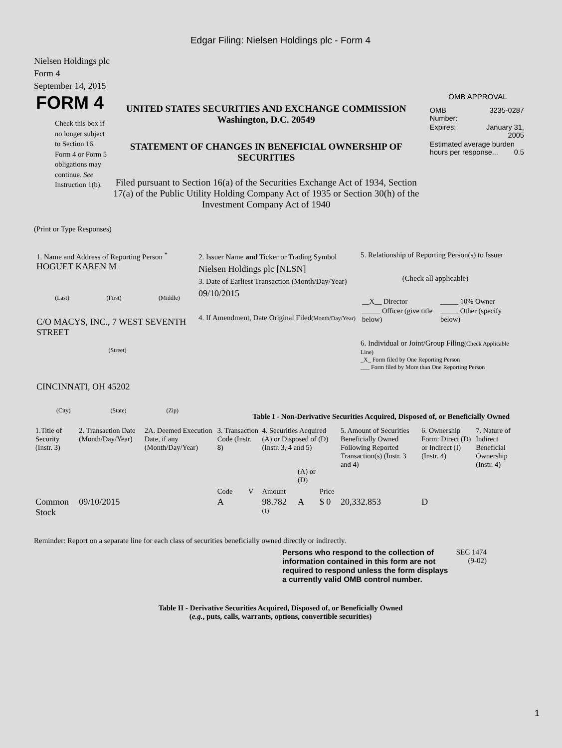Edgar Filing: Nielsen Holdings plc - Form 4
Nielsen Holdings plc
Form 4
September 14, 2015
FORM 4
Check this box if no longer subject to Section 16. Form 4 or Form 5 obligations may continue. See Instruction 1(b).
UNITED STATES SECURITIES AND EXCHANGE COMMISSION
Washington, D.C. 20549
STATEMENT OF CHANGES IN BENEFICIAL OWNERSHIP OF SECURITIES
Filed pursuant to Section 16(a) of the Securities Exchange Act of 1934, Section 17(a) of the Public Utility Holding Company Act of 1935 or Section 30(h) of the Investment Company Act of 1940
OMB APPROVAL
| OMB Number: | 3235-0287 |
| Expires: | January 31, 2005 |
| Estimated average burden hours per response... 0.5 | |
(Print or Type Responses)
1. Name and Address of Reporting Person <sup>*</sup>
HOGUET KAREN M
(Last) (First) (Middle)
C/O MACYS, INC., 7 WEST SEVENTH STREET
(Street)
CINCINNATI, OH 45202
(City) (State) (Zip)
2. Issuer Name and Ticker or Trading Symbol
Nielsen Holdings plc [NLSN]
3. Date of Earliest Transaction (Month/Day/Year)
09/10/2015
4. If Amendment, Date Original Filed(Month/Day/Year)
5. Relationship of Reporting Person(s) to Issuer
(Check all applicable)
| __X__ Director | _____ 10% Owner |
| _____ Officer (give title below) | _____ Other (specify below) |
6. Individual or Joint/Group Filing(Check Applicable Line)
_X_ Form filed by One Reporting Person
___ Form filed by More than One Reporting Person
Table I - Non-Derivative Securities Acquired, Disposed of, or Beneficially Owned
| 1.Title of Security (Instr. 3) | 2. Transaction Date (Month/Day/Year) | 2A. Deemed Execution Date, if any (Month/Day/Year) | 3. Transaction Code (Instr. 8) | | 4. Securities Acquired (A) or Disposed of (D) (Instr. 3, 4 and 5) | | | 5. Amount of Securities Beneficially Owned Following Reported Transaction(s) (Instr. 3 and 4) | 6. Ownership Form: Direct (D) or Indirect (I) (Instr. 4) | 7. Nature of Indirect Beneficial Ownership (Instr. 4) |
| --- | --- | --- | --- | --- | --- | --- | --- | --- | --- | --- |
| | | | Code | V | Amount | (A) or (D) | Price | | | |
| Common Stock | 09/10/2015 | | A | | 98.782 <sup>(1)</sup> | A | $ 0 | 20,332.853 | D | |
Reminder: Report on a separate line for each class of securities beneficially owned directly or indirectly.
Persons who respond to the collection of information contained in this form are not required to respond unless the form displays a currently valid OMB control number.
SEC 1474
(9-02)
Table II - Derivative Securities Acquired, Disposed of, or Beneficially Owned
(e.g., puts, calls, warrants, options, convertible securities)
1